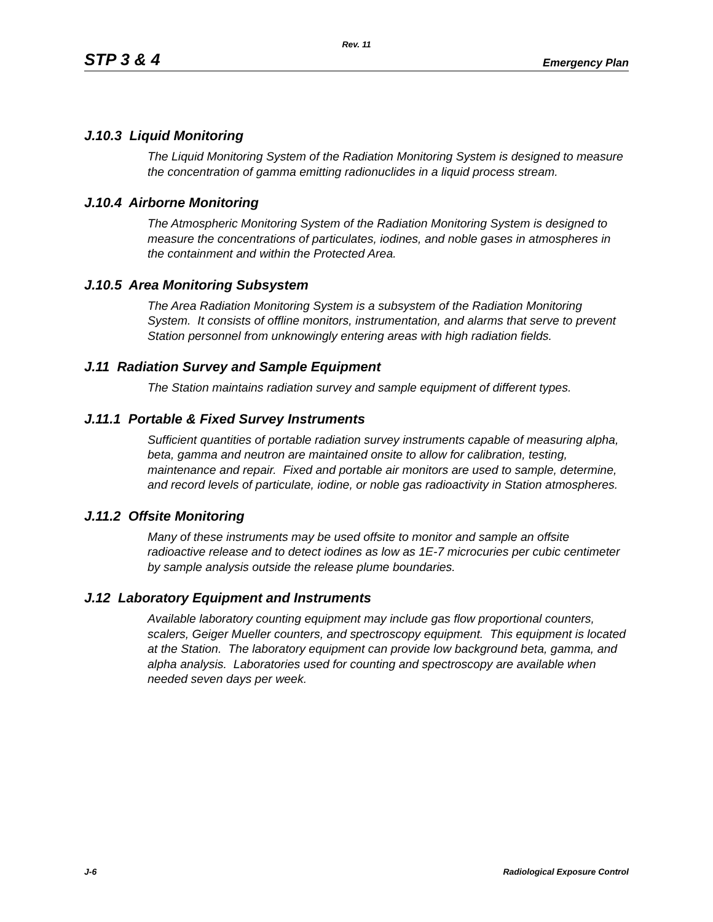Rev. 11
STP 3 & 4 Emergency Plan
J.10.3 Liquid Monitoring
The Liquid Monitoring System of the Radiation Monitoring System is designed to measure the concentration of gamma emitting radionuclides in a liquid process stream.
J.10.4 Airborne Monitoring
The Atmospheric Monitoring System of the Radiation Monitoring System is designed to measure the concentrations of particulates, iodines, and noble gases in atmospheres in the containment and within the Protected Area.
J.10.5 Area Monitoring Subsystem
The Area Radiation Monitoring System is a subsystem of the Radiation Monitoring System. It consists of offline monitors, instrumentation, and alarms that serve to prevent Station personnel from unknowingly entering areas with high radiation fields.
J.11 Radiation Survey and Sample Equipment
The Station maintains radiation survey and sample equipment of different types.
J.11.1 Portable & Fixed Survey Instruments
Sufficient quantities of portable radiation survey instruments capable of measuring alpha, beta, gamma and neutron are maintained onsite to allow for calibration, testing, maintenance and repair. Fixed and portable air monitors are used to sample, determine, and record levels of particulate, iodine, or noble gas radioactivity in Station atmospheres.
J.11.2 Offsite Monitoring
Many of these instruments may be used offsite to monitor and sample an offsite radioactive release and to detect iodines as low as 1E-7 microcuries per cubic centimeter by sample analysis outside the release plume boundaries.
J.12 Laboratory Equipment and Instruments
Available laboratory counting equipment may include gas flow proportional counters, scalers, Geiger Mueller counters, and spectroscopy equipment. This equipment is located at the Station. The laboratory equipment can provide low background beta, gamma, and alpha analysis. Laboratories used for counting and spectroscopy are available when needed seven days per week.
J-6 Radiological Exposure Control